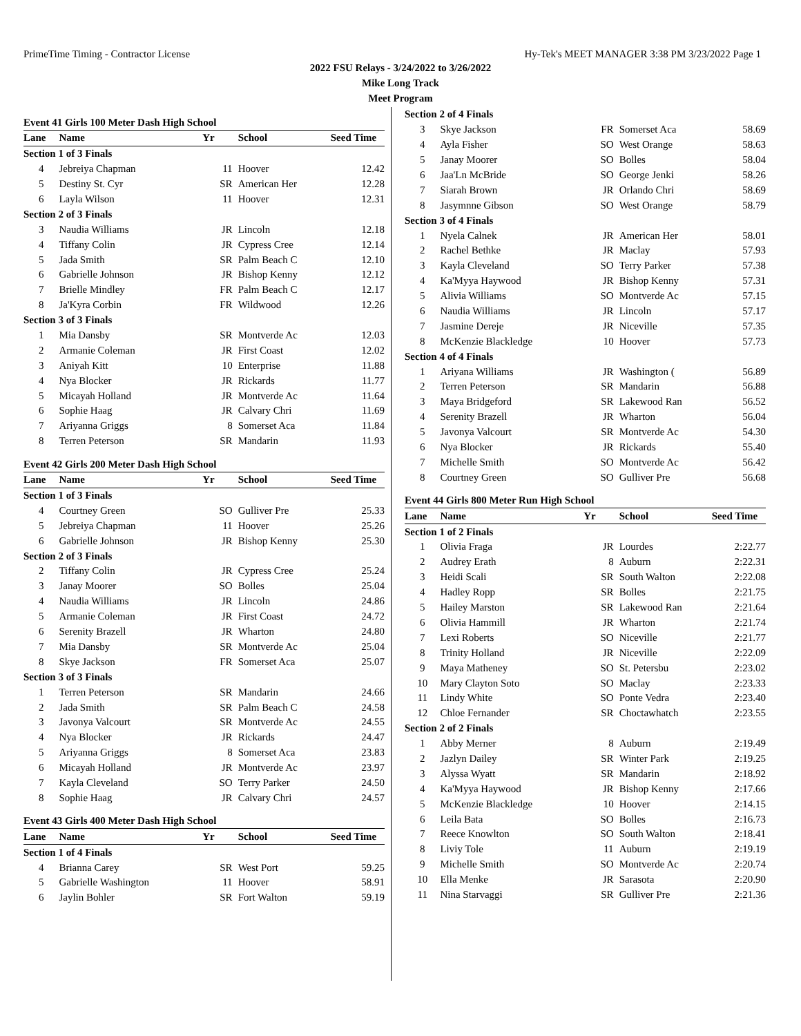PrimeTime Timing - Contractor License Hy-Tek's MEET MANAGER 3:38 PM 3/23/2022 Page 1
2022 FSU Relays - 3/24/2022 to 3/26/2022
Mike Long Track
Meet Program
Event 41 Girls 100 Meter Dash High School
| Lane | Name | Yr | School | Seed Time |
| --- | --- | --- | --- | --- |
| Section 1 of 3 Finals | | | | |
| 4 | Jebreiya Chapman | 11 | Hoover | 12.42 |
| 5 | Destiny St. Cyr | SR | American Her | 12.28 |
| 6 | Layla Wilson | 11 | Hoover | 12.31 |
| Section 2 of 3 Finals | | | | |
| 3 | Naudia Williams | JR | Lincoln | 12.18 |
| 4 | Tiffany Colin | JR | Cypress Cree | 12.14 |
| 5 | Jada Smith | SR | Palm Beach C | 12.10 |
| 6 | Gabrielle Johnson | JR | Bishop Kenny | 12.12 |
| 7 | Brielle Mindley | FR | Palm Beach C | 12.17 |
| 8 | Ja'Kyra Corbin | FR | Wildwood | 12.26 |
| Section 3 of 3 Finals | | | | |
| 1 | Mia Dansby | SR | Montverde Ac | 12.03 |
| 2 | Armanie Coleman | JR | First Coast | 12.02 |
| 3 | Aniyah Kitt | 10 | Enterprise | 11.88 |
| 4 | Nya Blocker | JR | Rickards | 11.77 |
| 5 | Micayah Holland | JR | Montverde Ac | 11.64 |
| 6 | Sophie Haag | JR | Calvary Chri | 11.69 |
| 7 | Ariyanna Griggs | 8 | Somerset Aca | 11.84 |
| 8 | Terren Peterson | SR | Mandarin | 11.93 |
Event 42 Girls 200 Meter Dash High School
| Lane | Name | Yr | School | Seed Time |
| --- | --- | --- | --- | --- |
| Section 1 of 3 Finals | | | | |
| 4 | Courtney Green | SO | Gulliver Pre | 25.33 |
| 5 | Jebreiya Chapman | 11 | Hoover | 25.26 |
| 6 | Gabrielle Johnson | JR | Bishop Kenny | 25.30 |
| Section 2 of 3 Finals | | | | |
| 2 | Tiffany Colin | JR | Cypress Cree | 25.24 |
| 3 | Janay Moorer | SO | Bolles | 25.04 |
| 4 | Naudia Williams | JR | Lincoln | 24.86 |
| 5 | Armanie Coleman | JR | First Coast | 24.72 |
| 6 | Serenity Brazell | JR | Wharton | 24.80 |
| 7 | Mia Dansby | SR | Montverde Ac | 25.04 |
| 8 | Skye Jackson | FR | Somerset Aca | 25.07 |
| Section 3 of 3 Finals | | | | |
| 1 | Terren Peterson | SR | Mandarin | 24.66 |
| 2 | Jada Smith | SR | Palm Beach C | 24.58 |
| 3 | Javonya Valcourt | SR | Montverde Ac | 24.55 |
| 4 | Nya Blocker | JR | Rickards | 24.47 |
| 5 | Ariyanna Griggs | 8 | Somerset Aca | 23.83 |
| 6 | Micayah Holland | JR | Montverde Ac | 23.97 |
| 7 | Kayla Cleveland | SO | Terry Parker | 24.50 |
| 8 | Sophie Haag | JR | Calvary Chri | 24.57 |
Event 43 Girls 400 Meter Dash High School
| Lane | Name | Yr | School | Seed Time |
| --- | --- | --- | --- | --- |
| Section 1 of 4 Finals | | | | |
| 4 | Brianna Carey | SR | West Port | 59.25 |
| 5 | Gabrielle Washington | 11 | Hoover | 58.91 |
| 6 | Jaylin Bohler | SR | Fort Walton | 59.19 |
| Section 2 of 4 Finals | | | | |
| 3 | Skye Jackson | FR | Somerset Aca | 58.69 |
| 4 | Ayla Fisher | SO | West Orange | 58.63 |
| 5 | Janay Moorer | SO | Bolles | 58.04 |
| 6 | Jaa'Ln McBride | SO | George Jenki | 58.26 |
| 7 | Siarah Brown | JR | Orlando Chri | 58.69 |
| 8 | Jasymnne Gibson | SO | West Orange | 58.79 |
| Section 3 of 4 Finals | | | | |
| 1 | Nyela Calnek | JR | American Her | 58.01 |
| 2 | Rachel Bethke | JR | Maclay | 57.93 |
| 3 | Kayla Cleveland | SO | Terry Parker | 57.38 |
| 4 | Ka'Myya Haywood | JR | Bishop Kenny | 57.31 |
| 5 | Alivia Williams | SO | Montverde Ac | 57.15 |
| 6 | Naudia Williams | JR | Lincoln | 57.17 |
| 7 | Jasmine Dereje | JR | Niceville | 57.35 |
| 8 | McKenzie Blackledge | 10 | Hoover | 57.73 |
| Section 4 of 4 Finals | | | | |
| 1 | Ariyana Williams | JR | Washington ( | 56.89 |
| 2 | Terren Peterson | SR | Mandarin | 56.88 |
| 3 | Maya Bridgeford | SR | Lakewood Ran | 56.52 |
| 4 | Serenity Brazell | JR | Wharton | 56.04 |
| 5 | Javonya Valcourt | SR | Montverde Ac | 54.30 |
| 6 | Nya Blocker | JR | Rickards | 55.40 |
| 7 | Michelle Smith | SO | Montverde Ac | 56.42 |
| 8 | Courtney Green | SO | Gulliver Pre | 56.68 |
Event 44 Girls 800 Meter Run High School
| Lane | Name | Yr | School | Seed Time |
| --- | --- | --- | --- | --- |
| Section 1 of 2 Finals | | | | |
| 1 | Olivia Fraga | JR | Lourdes | 2:22.77 |
| 2 | Audrey Erath | 8 | Auburn | 2:22.31 |
| 3 | Heidi Scali | SR | South Walton | 2:22.08 |
| 4 | Hadley Ropp | SR | Bolles | 2:21.75 |
| 5 | Hailey Marston | SR | Lakewood Ran | 2:21.64 |
| 6 | Olivia Hammill | JR | Wharton | 2:21.74 |
| 7 | Lexi Roberts | SO | Niceville | 2:21.77 |
| 8 | Trinity Holland | JR | Niceville | 2:22.09 |
| 9 | Maya Matheney | SO | St. Petersbu | 2:23.02 |
| 10 | Mary Clayton Soto | SO | Maclay | 2:23.33 |
| 11 | Lindy White | SO | Ponte Vedra | 2:23.40 |
| 12 | Chloe Fernander | SR | Choctawhatch | 2:23.55 |
| Section 2 of 2 Finals | | | | |
| 1 | Abby Merner | 8 | Auburn | 2:19.49 |
| 2 | Jazlyn Dailey | SR | Winter Park | 2:19.25 |
| 3 | Alyssa Wyatt | SR | Mandarin | 2:18.92 |
| 4 | Ka'Myya Haywood | JR | Bishop Kenny | 2:17.66 |
| 5 | McKenzie Blackledge | 10 | Hoover | 2:14.15 |
| 6 | Leila Bata | SO | Bolles | 2:16.73 |
| 7 | Reece Knowlton | SO | South Walton | 2:18.41 |
| 8 | Liviy Tole | 11 | Auburn | 2:19.19 |
| 9 | Michelle Smith | SO | Montverde Ac | 2:20.74 |
| 10 | Ella Menke | JR | Sarasota | 2:20.90 |
| 11 | Nina Starvaggi | SR | Gulliver Pre | 2:21.36 |